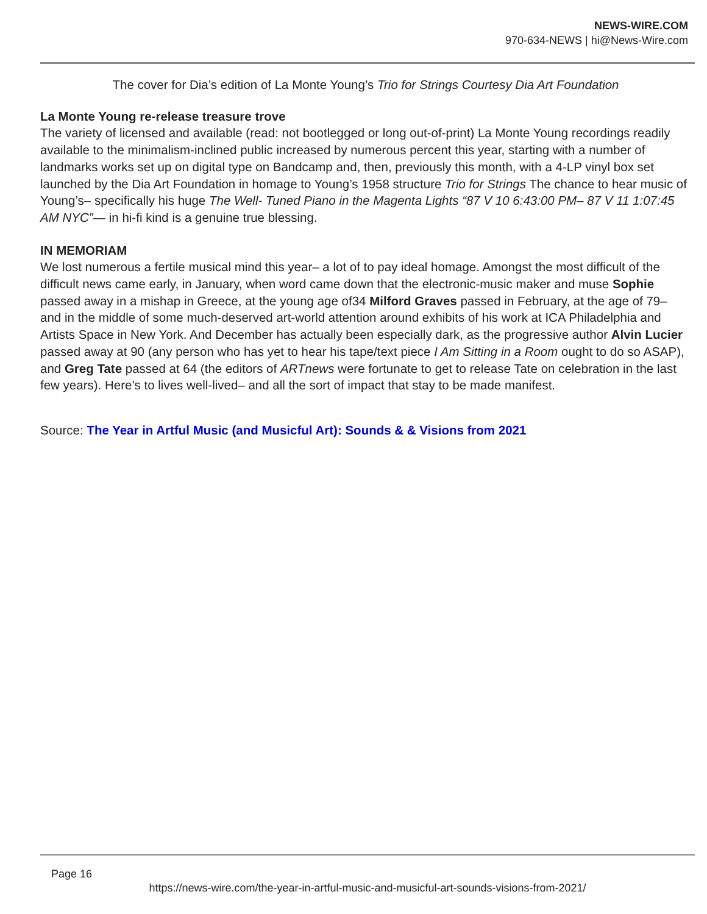NEWS-WIRE.COM
970-634-NEWS | hi@News-Wire.com
The cover for Dia’s edition of La Monte Young’s Trio for Strings Courtesy Dia Art Foundation
La Monte Young re-release treasure trove
The variety of licensed and available (read: not bootlegged or long out-of-print) La Monte Young recordings readily available to the minimalism-inclined public increased by numerous percent this year, starting with a number of landmarks works set up on digital type on Bandcamp and, then, previously this month, with a 4-LP vinyl box set launched by the Dia Art Foundation in homage to Young’s 1958 structure Trio for Strings The chance to hear music of Young’s– specifically his huge The Well- Tuned Piano in the Magenta Lights “87 V 10 6:43:00 PM– 87 V 11 1:07:45 AM NYC”— in hi-fi kind is a genuine true blessing.
IN MEMORIAM
We lost numerous a fertile musical mind this year– a lot of to pay ideal homage. Amongst the most difficult of the difficult news came early, in January, when word came down that the electronic-music maker and muse Sophie passed away in a mishap in Greece, at the young age of34 Milford Graves passed in February, at the age of 79– and in the middle of some much-deserved art-world attention around exhibits of his work at ICA Philadelphia and Artists Space in New York. And December has actually been especially dark, as the progressive author Alvin Lucier passed away at 90 (any person who has yet to hear his tape/text piece I Am Sitting in a Room ought to do so ASAP), and Greg Tate passed at 64 (the editors of ARTnews were fortunate to get to release Tate on celebration in the last few years). Here’s to lives well-lived– and all the sort of impact that stay to be made manifest.
Source: The Year in Artful Music (and Musicful Art): Sounds & & Visions from 2021
Page 16
https://news-wire.com/the-year-in-artful-music-and-musicful-art-sounds-visions-from-2021/